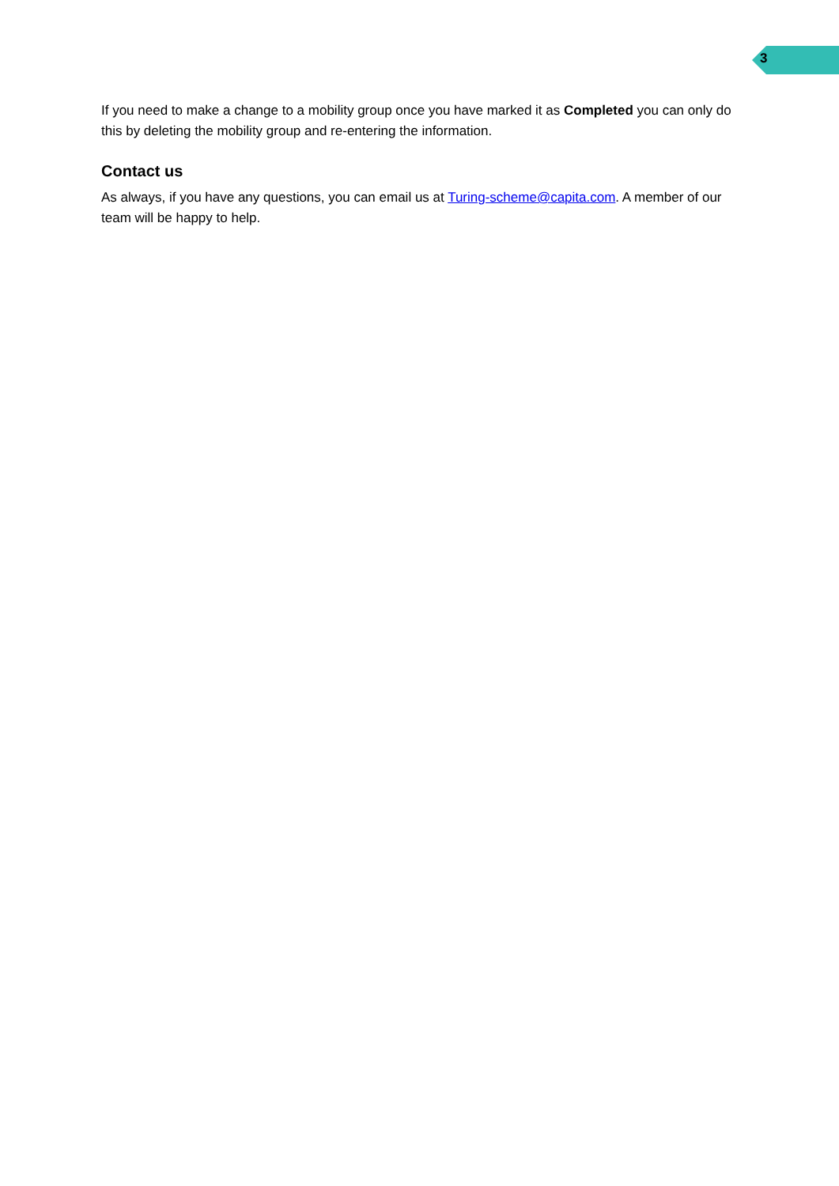3
If you need to make a change to a mobility group once you have marked it as Completed you can only do this by deleting the mobility group and re-entering the information.
Contact us
As always, if you have any questions, you can email us at Turing-scheme@capita.com. A member of our team will be happy to help.